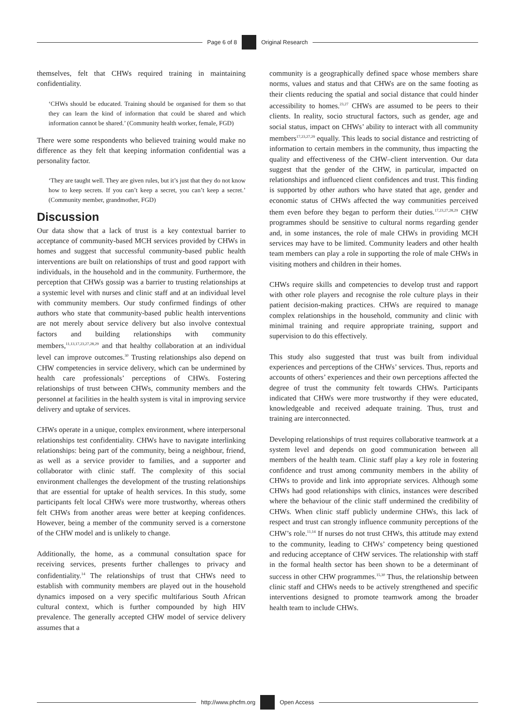Page 6 of 8 Original Research
themselves, felt that CHWs required training in maintaining confidentiality.
‘CHWs should be educated. Training should be organised for them so that they can learn the kind of information that could be shared and which information cannot be shared.’ (Community health worker, female, FGD)
There were some respondents who believed training would make no difference as they felt that keeping information confidential was a personality factor.
‘They are taught well. They are given rules, but it’s just that they do not know how to keep secrets. If you can’t keep a secret, you can’t keep a secret.’ (Community member, grandmother, FGD)
Discussion
Our data show that a lack of trust is a key contextual barrier to acceptance of community-based MCH services provided by CHWs in homes and suggest that successful community-based public health interventions are built on relationships of trust and good rapport with individuals, in the household and in the community. Furthermore, the perception that CHWs gossip was a barrier to trusting relationships at a systemic level with nurses and clinic staff and at an individual level with community members. Our study confirmed findings of other authors who state that community-based public health interventions are not merely about service delivery but also involve contextual factors and building relationships with community members,<sup>11,13,17,23,27,28,29</sup> and that healthy collaboration at an individual level can improve outcomes.<sup>30</sup> Trusting relationships also depend on CHW competencies in service delivery, which can be undermined by health care professionals’ perceptions of CHWs. Fostering relationships of trust between CHWs, community members and the personnel at facilities in the health system is vital in improving service delivery and uptake of services.
CHWs operate in a unique, complex environment, where interpersonal relationships test confidentiality. CHWs have to navigate interlinking relationships: being part of the community, being a neighbour, friend, as well as a service provider to families, and a supporter and collaborator with clinic staff. The complexity of this social environment challenges the development of the trusting relationships that are essential for uptake of health services. In this study, some participants felt local CHWs were more trustworthy, whereas others felt CHWs from another areas were better at keeping confidences. However, being a member of the community served is a cornerstone of the CHW model and is unlikely to change.
Additionally, the home, as a communal consultation space for receiving services, presents further challenges to privacy and confidentiality.<sup>14</sup> The relationships of trust that CHWs need to establish with community members are played out in the household dynamics imposed on a very specific multifarious South African cultural context, which is further compounded by high HIV prevalence. The generally accepted CHW model of service delivery assumes that a
community is a geographically defined space whose members share norms, values and status and that CHWs are on the same footing as their clients reducing the spatial and social distance that could hinder accessibility to homes.<sup>23,27</sup> CHWs are assumed to be peers to their clients. In reality, socio structural factors, such as gender, age and social status, impact on CHWs’ ability to interact with all community members<sup>17,23,27,29</sup> equally. This leads to social distance and restricting of information to certain members in the community, thus impacting the quality and effectiveness of the CHW–client intervention. Our data suggest that the gender of the CHW, in particular, impacted on relationships and influenced client confidences and trust. This finding is supported by other authors who have stated that age, gender and economic status of CHWs affected the way communities perceived them even before they began to perform their duties.<sup>17,23,27,28,29</sup> CHW programmes should be sensitive to cultural norms regarding gender and, in some instances, the role of male CHWs in providing MCH services may have to be limited. Community leaders and other health team members can play a role in supporting the role of male CHWs in visiting mothers and children in their homes.
CHWs require skills and competencies to develop trust and rapport with other role players and recognise the role culture plays in their patient decision-making practices. CHWs are required to manage complex relationships in the household, community and clinic with minimal training and require appropriate training, support and supervision to do this effectively.
This study also suggested that trust was built from individual experiences and perceptions of the CHWs’ services. Thus, reports and accounts of others’ experiences and their own perceptions affected the degree of trust the community felt towards CHWs. Participants indicated that CHWs were more trustworthy if they were educated, knowledgeable and received adequate training. Thus, trust and training are interconnected.
Developing relationships of trust requires collaborative teamwork at a system level and depends on good communication between all members of the health team. Clinic staff play a key role in fostering confidence and trust among community members in the ability of CHWs to provide and link into appropriate services. Although some CHWs had good relationships with clinics, instances were described where the behaviour of the clinic staff undermined the credibility of CHWs. When clinic staff publicly undermine CHWs, this lack of respect and trust can strongly influence community perceptions of the CHW’s role.<sup>11,14</sup> If nurses do not trust CHWs, this attitude may extend to the community, leading to CHWs’ competency being questioned and reducing acceptance of CHW services. The relationship with staff in the formal health sector has been shown to be a determinant of success in other CHW programmes.<sup>15,30</sup> Thus, the relationship between clinic staff and CHWs needs to be actively strengthened and specific interventions designed to promote teamwork among the broader health team to include CHWs.
http://www.phcfm.org Open Access